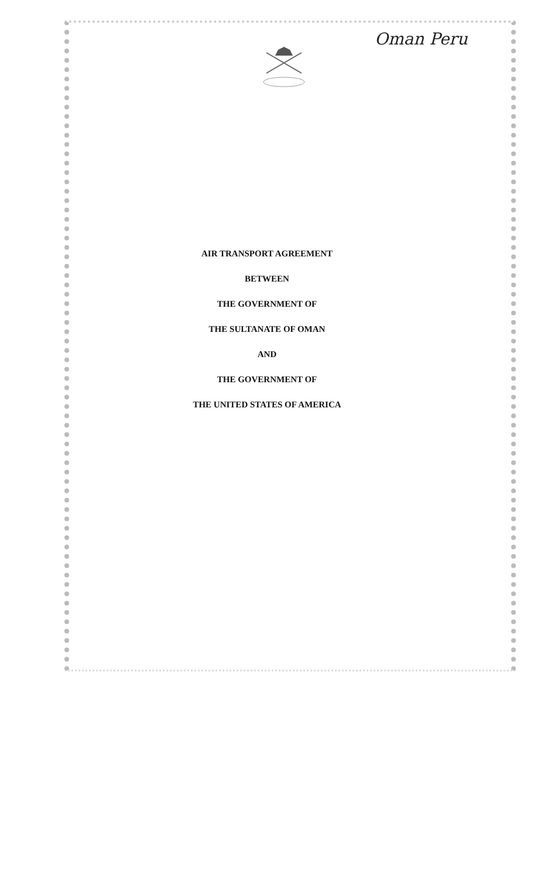Oman Peru
AIR TRANSPORT AGREEMENT
BETWEEN
THE GOVERNMENT OF
THE SULTANATE OF OMAN
AND
THE GOVERNMENT OF
THE UNITED STATES OF AMERICA